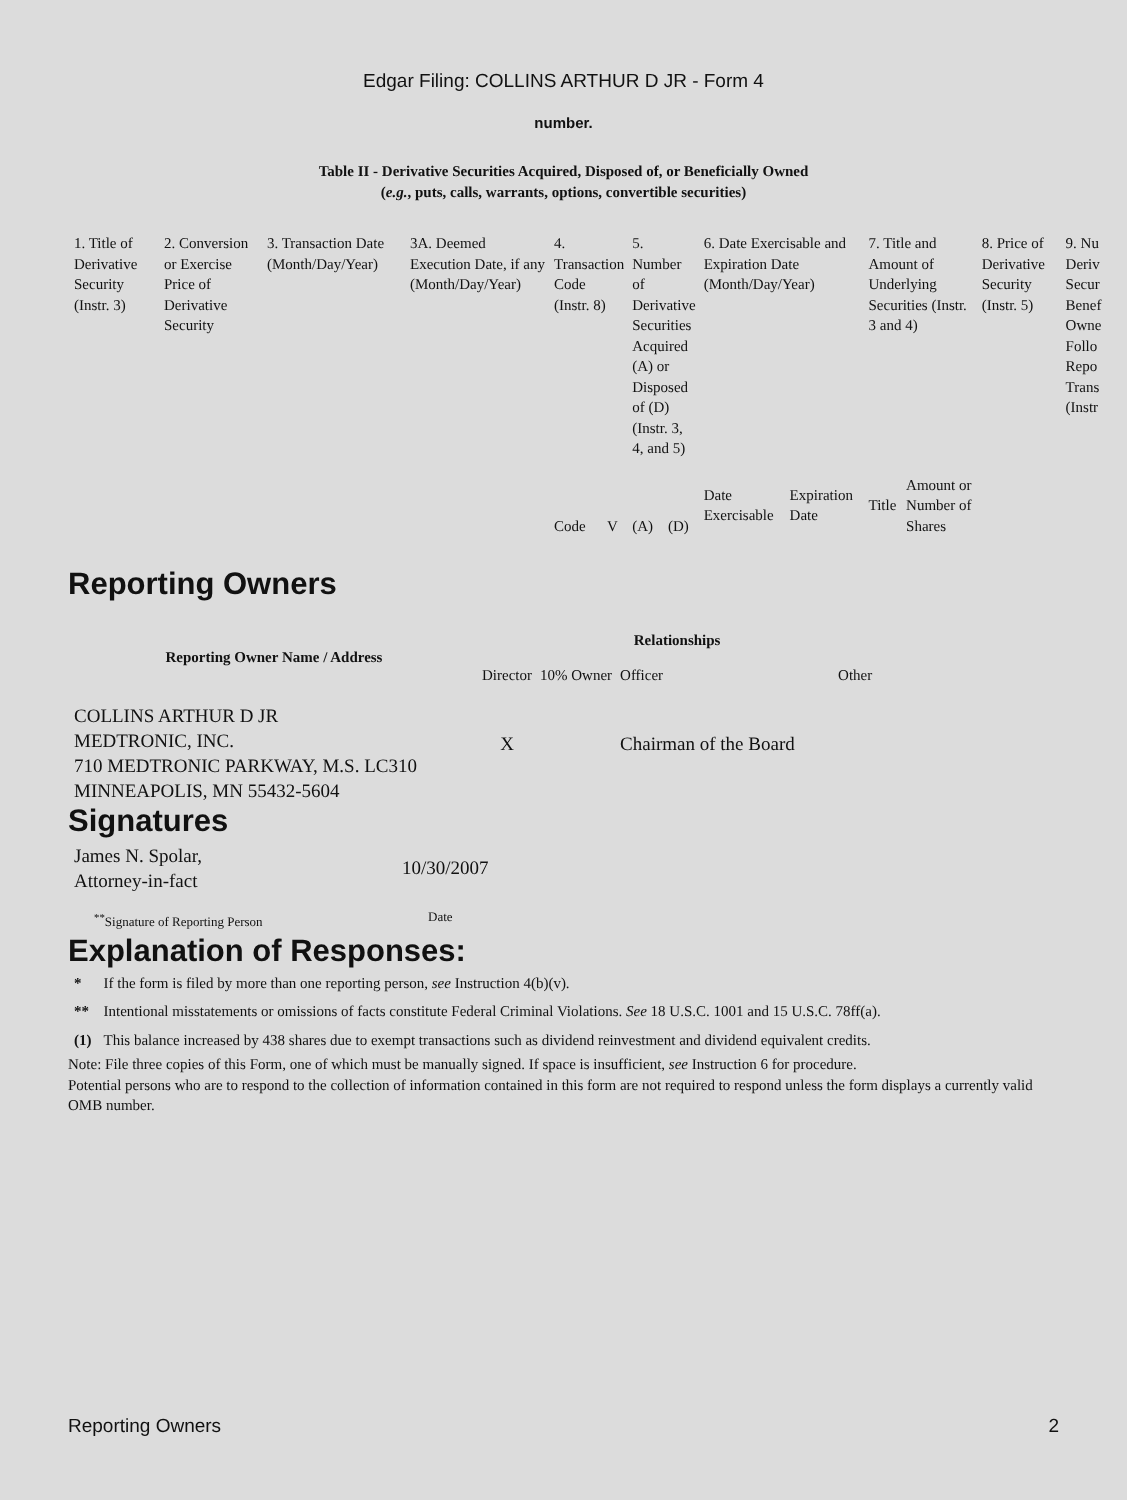Edgar Filing: COLLINS ARTHUR D JR - Form 4
number.
Table II - Derivative Securities Acquired, Disposed of, or Beneficially Owned
(e.g., puts, calls, warrants, options, convertible securities)
| 1. Title of Derivative Security (Instr. 3) | 2. Conversion or Exercise Price of Derivative Security | 3. Transaction Date (Month/Day/Year) | 3A. Deemed Execution Date, if any (Month/Day/Year) | 4. Transaction Code (Instr. 8) | | 5. Number of Derivative Securities Acquired (A) or Disposed of (D) (Instr. 3, 4, and 5) | | 6. Date Exercisable and Expiration Date (Month/Day/Year) | | 7. Title and Amount of Underlying Securities (Instr. 3 and 4) | | 8. Price of Derivative Security (Instr. 5) | 9. Nu Deriv Secur Benef Owne Follo Repo Trans (Instr |
| --- | --- | --- | --- | --- | --- | --- | --- | --- | --- | --- | --- | --- | --- |
| | | | | Code | V | (A) | (D) | Date Exercisable | Expiration Date | Title | Amount or Number of Shares | | |
Reporting Owners
| Reporting Owner Name / Address | Relationships | | | |
| --- | --- | --- | --- | --- |
| | Director | 10% Owner | Officer | Other |
| COLLINS ARTHUR D JR MEDTRONIC, INC. 710 MEDTRONIC PARKWAY, M.S. LC310 MINNEAPOLIS, MN 55432-5604 | X | | Chairman of the Board | |
Signatures
| James N. Spolar, Attorney-in-fact | 10/30/2007 |
| <sup>**</sup> Signature of Reporting Person | Date |
Explanation of Responses:
| * | If the form is filed by more than one reporting person, see Instruction 4(b)(v). |
| ** | Intentional misstatements or omissions of facts constitute Federal Criminal Violations. See 18 U.S.C. 1001 and 15 U.S.C. 78ff(a). |
| (1) | This balance increased by 438 shares due to exempt transactions such as dividend reinvestment and dividend equivalent credits. |
Note: File three copies of this Form, one of which must be manually signed. If space is insufficient, see Instruction 6 for procedure.
Potential persons who are to respond to the collection of information contained in this form are not required to respond unless the form displays a currently valid OMB number.
Reporting Owners 2